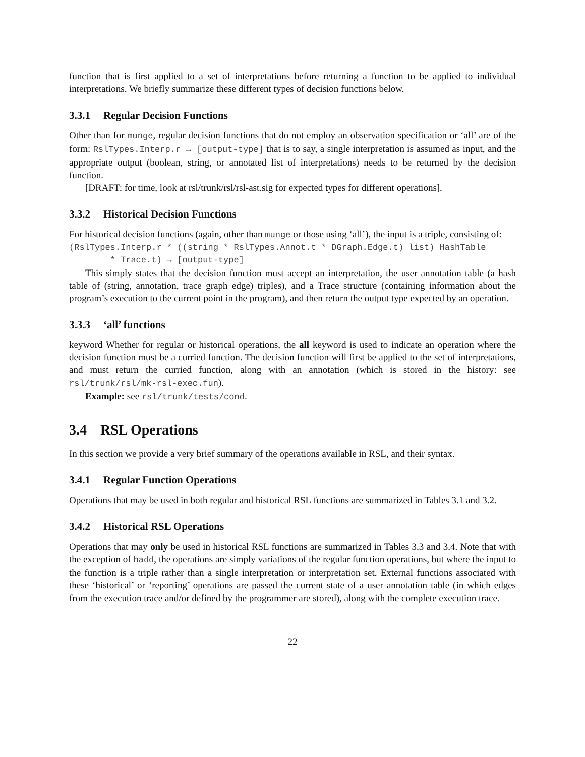function that is first applied to a set of interpretations before returning a function to be applied to individual interpretations. We briefly summarize these different types of decision functions below.
3.3.1 Regular Decision Functions
Other than for munge, regular decision functions that do not employ an observation specification or ‘all’ are of the form: RslTypes.Interp.r → [output-type] that is to say, a single interpretation is assumed as input, and the appropriate output (boolean, string, or annotated list of interpretations) needs to be returned by the decision function.
[DRAFT: for time, look at rsl/trunk/rsl/rsl-ast.sig for expected types for different operations].
3.3.2 Historical Decision Functions
For historical decision functions (again, other than munge or those using ‘all’), the input is a triple, consisting of:
(RslTypes.Interp.r * ((string * RslTypes.Annot.t * DGraph.Edge.t) list) HashTable * Trace.t) → [output-type]
This simply states that the decision function must accept an interpretation, the user annotation table (a hash table of (string, annotation, trace graph edge) triples), and a Trace structure (containing information about the program’s execution to the current point in the program), and then return the output type expected by an operation.
3.3.3 ‘all’ functions
keyword Whether for regular or historical operations, the all keyword is used to indicate an operation where the decision function must be a curried function. The decision function will first be applied to the set of interpretations, and must return the curried function, along with an annotation (which is stored in the history: see rsl/trunk/rsl/mk-rsl-exec.fun).
Example: see rsl/trunk/tests/cond.
3.4 RSL Operations
In this section we provide a very brief summary of the operations available in RSL, and their syntax.
3.4.1 Regular Function Operations
Operations that may be used in both regular and historical RSL functions are summarized in Tables 3.1 and 3.2.
3.4.2 Historical RSL Operations
Operations that may only be used in historical RSL functions are summarized in Tables 3.3 and 3.4. Note that with the exception of hadd, the operations are simply variations of the regular function operations, but where the input to the function is a triple rather than a single interpretation or interpretation set. External functions associated with these ‘historical’ or ‘reporting’ operations are passed the current state of a user annotation table (in which edges from the execution trace and/or defined by the programmer are stored), along with the complete execution trace.
22